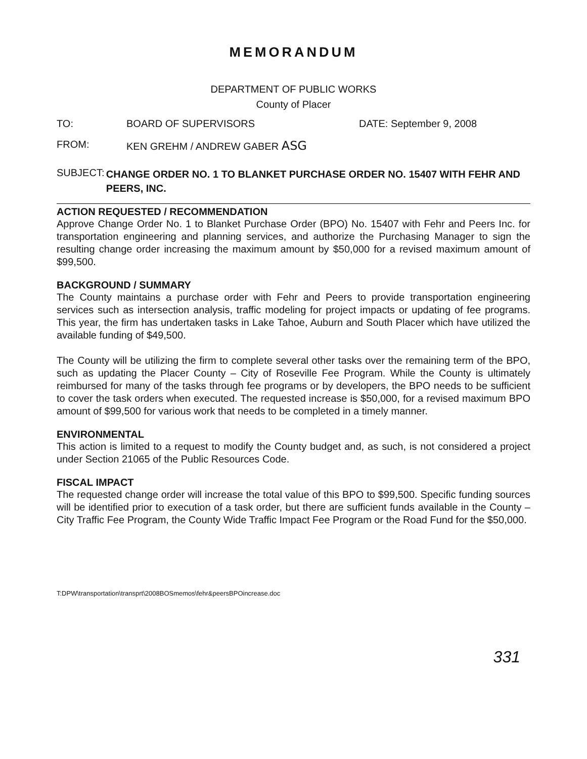MEMORANDUM
DEPARTMENT OF PUBLIC WORKS
County of Placer
TO: BOARD OF SUPERVISORS DATE: September 9, 2008
FROM: KEN GREHM / ANDREW GABER ASG
SUBJECT:
CHANGE ORDER NO. 1 TO BLANKET PURCHASE ORDER NO. 15407 WITH FEHR AND PEERS, INC.
ACTION REQUESTED / RECOMMENDATION
Approve Change Order No. 1 to Blanket Purchase Order (BPO) No. 15407 with Fehr and Peers Inc. for transportation engineering and planning services, and authorize the Purchasing Manager to sign the resulting change order increasing the maximum amount by $50,000 for a revised maximum amount of $99,500.
BACKGROUND / SUMMARY
The County maintains a purchase order with Fehr and Peers to provide transportation engineering services such as intersection analysis, traffic modeling for project impacts or updating of fee programs. This year, the firm has undertaken tasks in Lake Tahoe, Auburn and South Placer which have utilized the available funding of $49,500.
The County will be utilizing the firm to complete several other tasks over the remaining term of the BPO, such as updating the Placer County – City of Roseville Fee Program. While the County is ultimately reimbursed for many of the tasks through fee programs or by developers, the BPO needs to be sufficient to cover the task orders when executed. The requested increase is $50,000, for a revised maximum BPO amount of $99,500 for various work that needs to be completed in a timely manner.
ENVIRONMENTAL
This action is limited to a request to modify the County budget and, as such, is not considered a project under Section 21065 of the Public Resources Code.
FISCAL IMPACT
The requested change order will increase the total value of this BPO to $99,500. Specific funding sources will be identified prior to execution of a task order, but there are sufficient funds available in the County – City Traffic Fee Program, the County Wide Traffic Impact Fee Program or the Road Fund for the $50,000.
T:DPW\transportation\transprt\2008BOSmemos\fehr&peersBPOincrease.doc
331